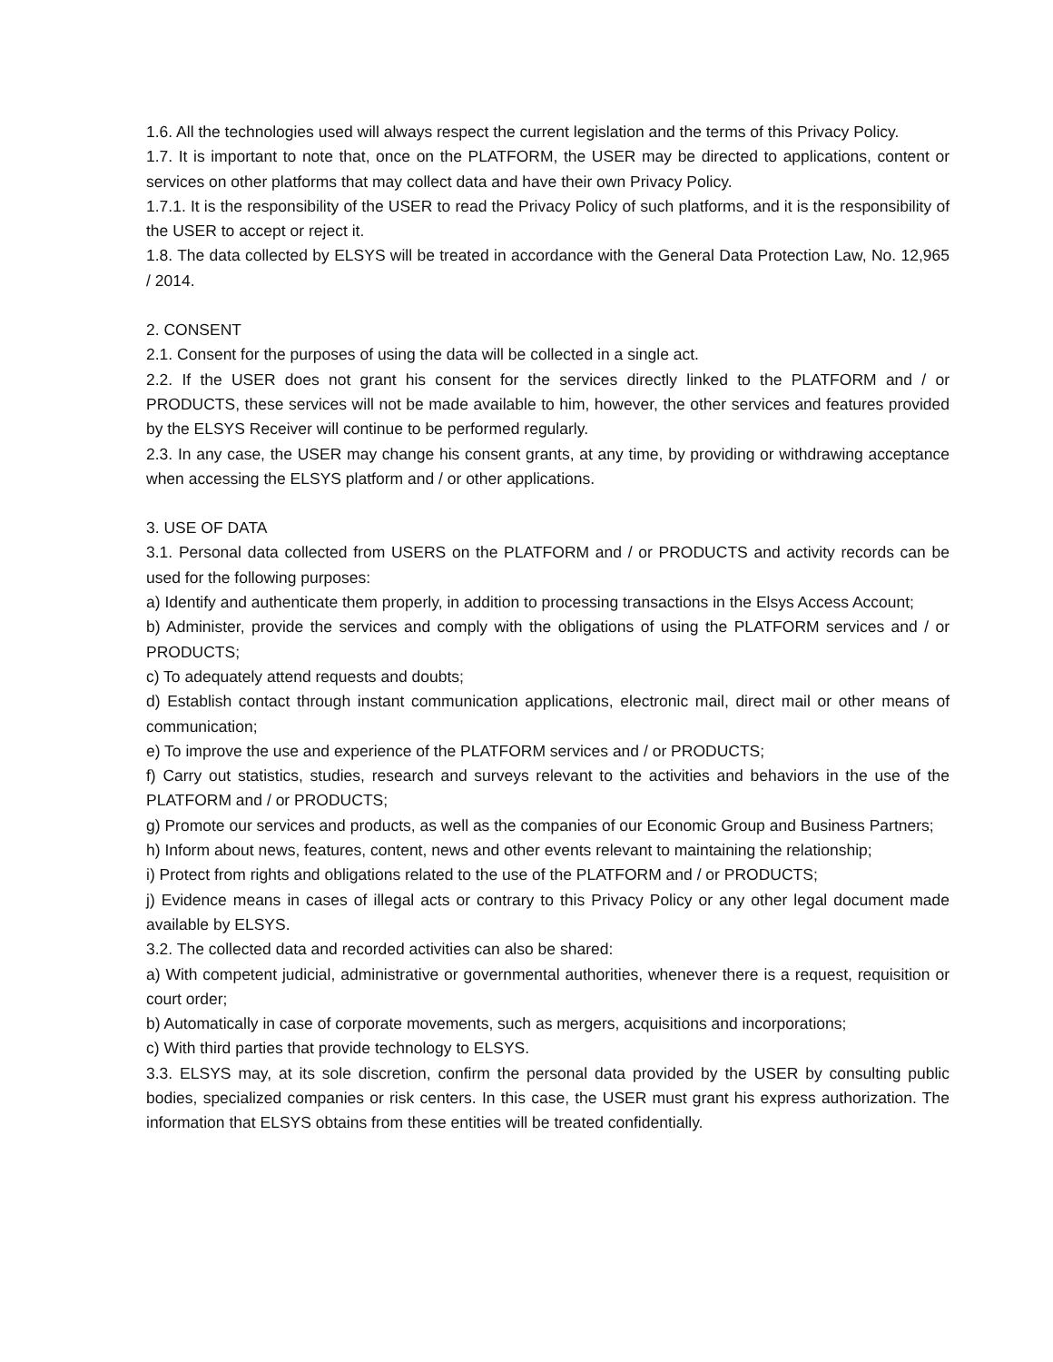1.6. All the technologies used will always respect the current legislation and the terms of this Privacy Policy.
1.7. It is important to note that, once on the PLATFORM, the USER may be directed to applications, content or services on other platforms that may collect data and have their own Privacy Policy.
1.7.1. It is the responsibility of the USER to read the Privacy Policy of such platforms, and it is the responsibility of the USER to accept or reject it.
1.8. The data collected by ELSYS will be treated in accordance with the General Data Protection Law, No. 12,965 / 2014.
2. CONSENT
2.1. Consent for the purposes of using the data will be collected in a single act.
2.2. If the USER does not grant his consent for the services directly linked to the PLATFORM and / or PRODUCTS, these services will not be made available to him, however, the other services and features provided by the ELSYS Receiver will continue to be performed regularly.
2.3. In any case, the USER may change his consent grants, at any time, by providing or withdrawing acceptance when accessing the ELSYS platform and / or other applications.
3. USE OF DATA
3.1. Personal data collected from USERS on the PLATFORM and / or PRODUCTS and activity records can be used for the following purposes:
a) Identify and authenticate them properly, in addition to processing transactions in the Elsys Access Account;
b) Administer, provide the services and comply with the obligations of using the PLATFORM services and / or PRODUCTS;
c) To adequately attend requests and doubts;
d) Establish contact through instant communication applications, electronic mail, direct mail or other means of communication;
e) To improve the use and experience of the PLATFORM services and / or PRODUCTS;
f) Carry out statistics, studies, research and surveys relevant to the activities and behaviors in the use of the PLATFORM and / or PRODUCTS;
g) Promote our services and products, as well as the companies of our Economic Group and Business Partners;
h) Inform about news, features, content, news and other events relevant to maintaining the relationship;
i) Protect from rights and obligations related to the use of the PLATFORM and / or PRODUCTS;
j) Evidence means in cases of illegal acts or contrary to this Privacy Policy or any other legal document made available by ELSYS.
3.2. The collected data and recorded activities can also be shared:
a) With competent judicial, administrative or governmental authorities, whenever there is a request, requisition or court order;
b) Automatically in case of corporate movements, such as mergers, acquisitions and incorporations;
c) With third parties that provide technology to ELSYS.
3.3. ELSYS may, at its sole discretion, confirm the personal data provided by the USER by consulting public bodies, specialized companies or risk centers. In this case, the USER must grant his express authorization. The information that ELSYS obtains from these entities will be treated confidentially.